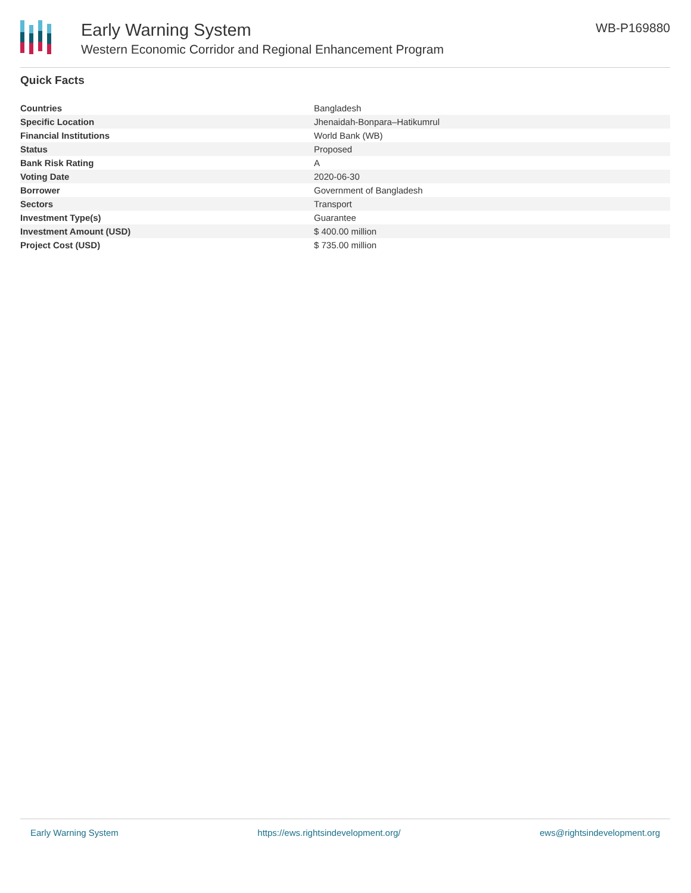Early Warning System
Western Economic Corridor and Regional Enhancement Program
WB-P169880
Quick Facts
| Countries | Bangladesh |
| Specific Location | Jhenaidah-Bonpara–Hatikumrul |
| Financial Institutions | World Bank (WB) |
| Status | Proposed |
| Bank Risk Rating | A |
| Voting Date | 2020-06-30 |
| Borrower | Government of Bangladesh |
| Sectors | Transport |
| Investment Type(s) | Guarantee |
| Investment Amount (USD) | $ 400.00 million |
| Project Cost (USD) | $ 735.00 million |
Early Warning System https://ews.rightsindevelopment.org/ ews@rightsindevelopment.org